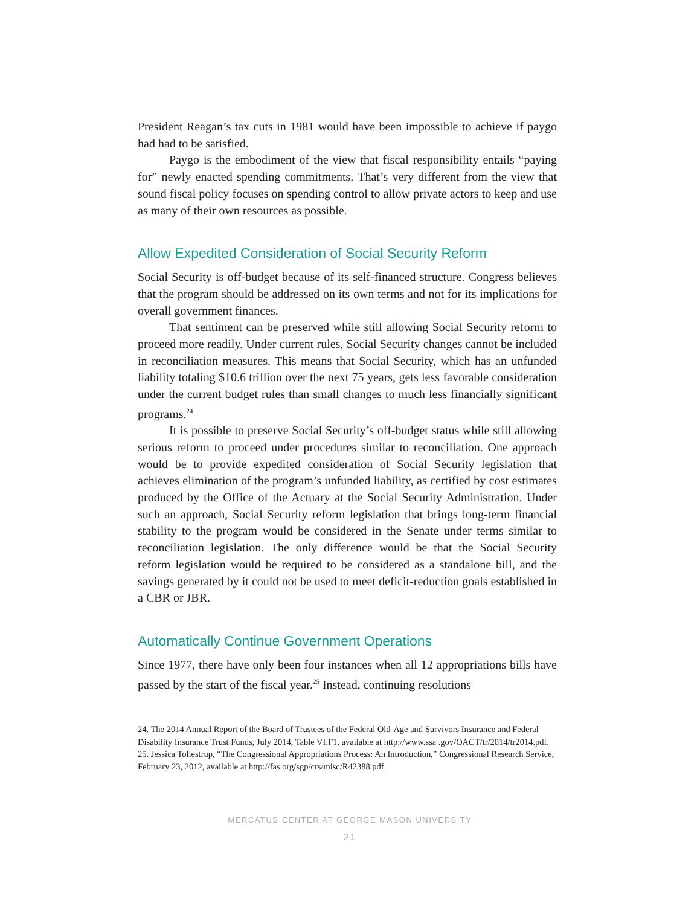President Reagan’s tax cuts in 1981 would have been impossible to achieve if paygo had had to be satisfied.
Paygo is the embodiment of the view that fiscal responsibility entails “paying for” newly enacted spending commitments. That’s very different from the view that sound fiscal policy focuses on spending control to allow private actors to keep and use as many of their own resources as possible.
Allow Expedited Consideration of Social Security Reform
Social Security is off-budget because of its self-financed structure. Congress believes that the program should be addressed on its own terms and not for its implications for overall government finances.
That sentiment can be preserved while still allowing Social Security reform to proceed more readily. Under current rules, Social Security changes cannot be included in reconciliation measures. This means that Social Security, which has an unfunded liability totaling $10.6 trillion over the next 75 years, gets less favorable consideration under the current budget rules than small changes to much less financially significant programs.<sup>24</sup>
It is possible to preserve Social Security’s off-budget status while still allowing serious reform to proceed under procedures similar to reconciliation. One approach would be to provide expedited consideration of Social Security legislation that achieves elimination of the program’s unfunded liability, as certified by cost estimates produced by the Office of the Actuary at the Social Security Administration. Under such an approach, Social Security reform legislation that brings long-term financial stability to the program would be considered in the Senate under terms similar to reconciliation legislation. The only difference would be that the Social Security reform legislation would be required to be considered as a standalone bill, and the savings generated by it could not be used to meet deficit-reduction goals established in a CBR or JBR.
Automatically Continue Government Operations
Since 1977, there have only been four instances when all 12 appropriations bills have passed by the start of the fiscal year.<sup>25</sup> Instead, continuing resolutions
24. The 2014 Annual Report of the Board of Trustees of the Federal Old-Age and Survivors Insurance and Federal Disability Insurance Trust Funds, July 2014, Table VI.F1, available at http://www.ssa .gov/OACT/tr/2014/tr2014.pdf.
25. Jessica Tollestrup, “The Congressional Appropriations Process: An Introduction,” Congressional Research Service, February 23, 2012, available at http://fas.org/sgp/crs/misc/R42388.pdf.
MERCATUS CENTER AT GEORGE MASON UNIVERSITY
21